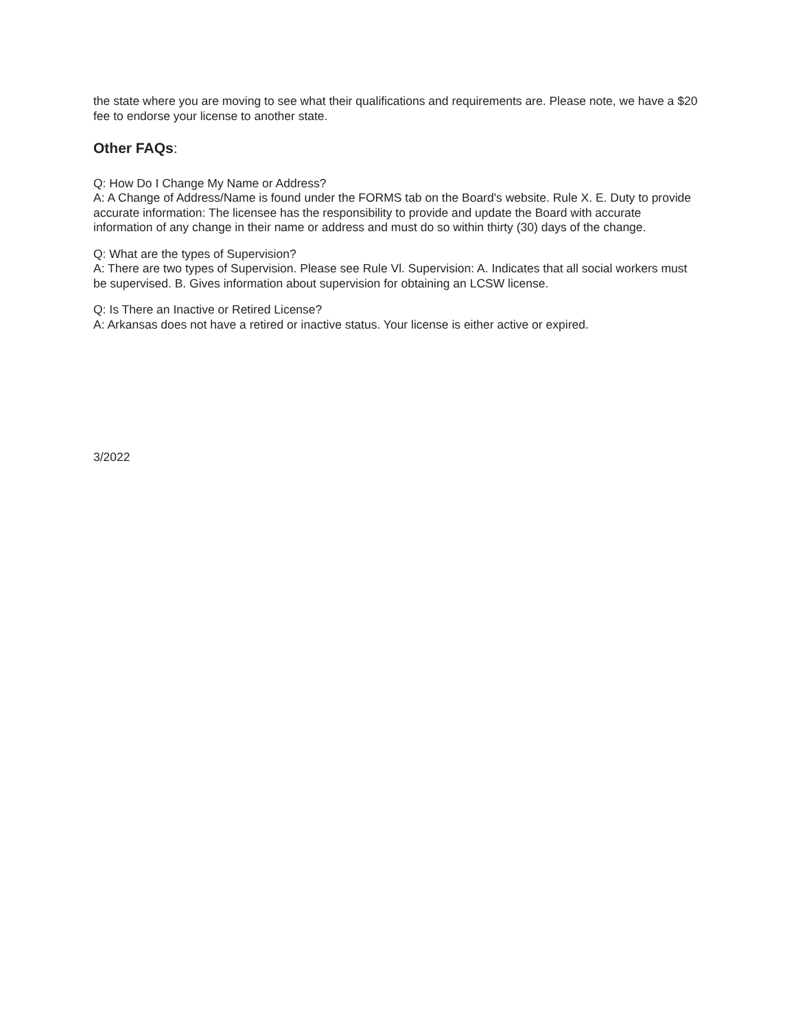the state where you are moving to see what their qualifications and requirements are. Please note, we have a $20 fee to endorse your license to another state.
Other FAQs:
Q: How Do I Change My Name or Address?
A: A Change of Address/Name is found under the FORMS tab on the Board's website. Rule X. E. Duty to provide accurate information: The licensee has the responsibility to provide and update the Board with accurate information of any change in their name or address and must do so within thirty (30) days of the change.
Q: What are the types of Supervision?
A: There are two types of Supervision. Please see Rule Vl. Supervision: A. Indicates that all social workers must be supervised. B. Gives information about supervision for obtaining an LCSW license.
Q: Is There an Inactive or Retired License?
A: Arkansas does not have a retired or inactive status. Your license is either active or expired.
3/2022